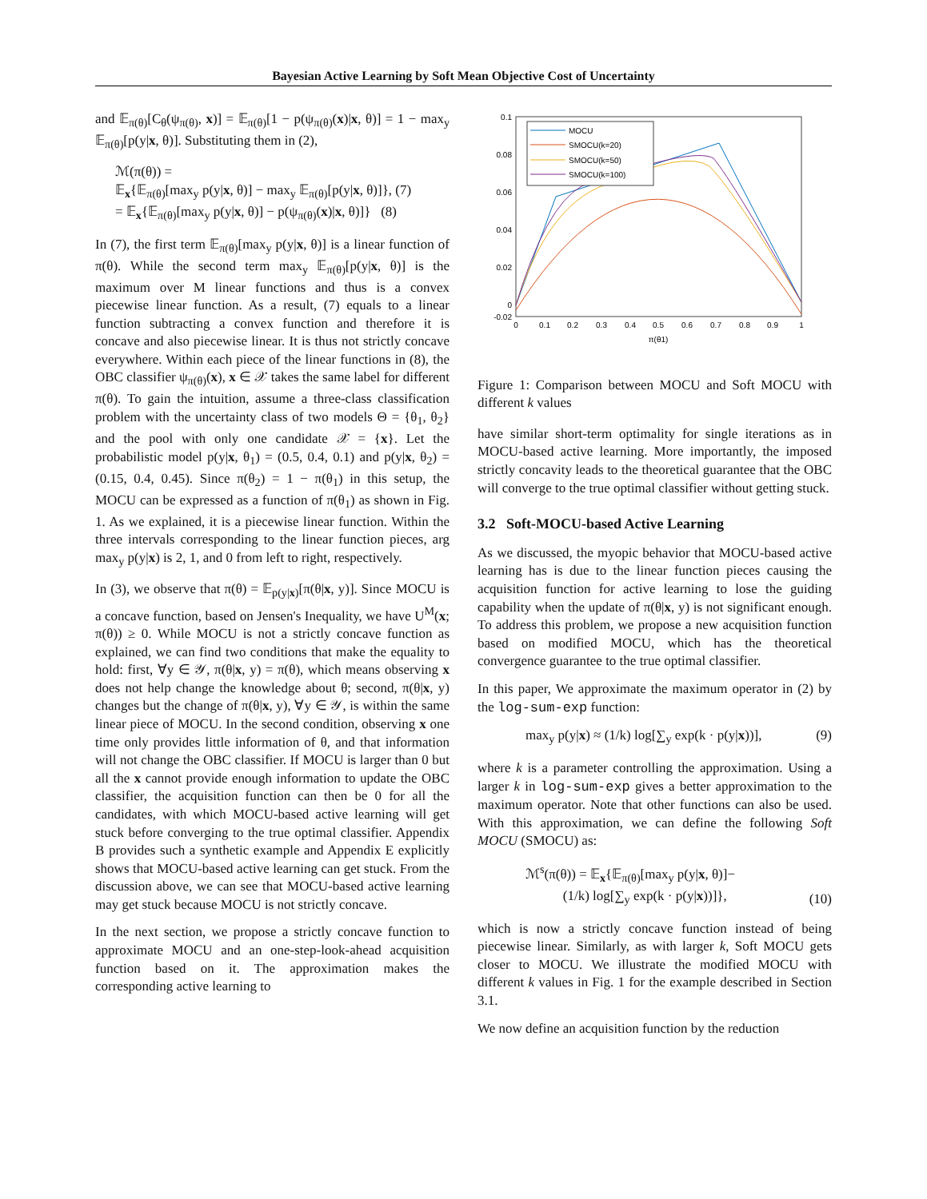Bayesian Active Learning by Soft Mean Objective Cost of Uncertainty
and 𝔼<sub>π(θ)</sub>[C<sub>θ</sub>(ψ<sub>π(θ)</sub>, x)] = 𝔼<sub>π(θ)</sub>[1 − p(ψ<sub>π(θ)</sub>(x)|x, θ)] = 1 − max<sub>y</sub> 𝔼<sub>π(θ)</sub>[p(y|x, θ)]. Substituting them in (2),
ℳ(π(θ)) =
𝔼<sub>x</sub>{𝔼<sub>π(θ)</sub>[max<sub>y</sub> p(y|x, θ)] − max<sub>y</sub> 𝔼<sub>π(θ)</sub>[p(y|x, θ)]}, (7)
= 𝔼<sub>x</sub>{𝔼<sub>π(θ)</sub>[max<sub>y</sub> p(y|x, θ)] − p(ψ<sub>π(θ)</sub>(x)|x, θ)]} (8)
In (7), the first term 𝔼<sub>π(θ)</sub>[max<sub>y</sub> p(y|x, θ)] is a linear function of π(θ). While the second term max<sub>y</sub> 𝔼<sub>π(θ)</sub>[p(y|x, θ)] is the maximum over M linear functions and thus is a convex piecewise linear function. As a result, (7) equals to a linear function subtracting a convex function and therefore it is concave and also piecewise linear. It is thus not strictly concave everywhere. Within each piece of the linear functions in (8), the OBC classifier ψ<sub>π(θ)</sub>(x), x ∈ 𝒳 takes the same label for different π(θ). To gain the intuition, assume a three-class classification problem with the uncertainty class of two models Θ = {θ<sub>1</sub>, θ<sub>2</sub>} and the pool with only one candidate 𝒳 = {x}. Let the probabilistic model p(y|x, θ<sub>1</sub>) = (0.5, 0.4, 0.1) and p(y|x, θ<sub>2</sub>) = (0.15, 0.4, 0.45). Since π(θ<sub>2</sub>) = 1 − π(θ<sub>1</sub>) in this setup, the MOCU can be expressed as a function of π(θ<sub>1</sub>) as shown in Fig. 1. As we explained, it is a piecewise linear function. Within the three intervals corresponding to the linear function pieces, arg max<sub>y</sub> p(y|x) is 2, 1, and 0 from left to right, respectively.
In (3), we observe that π(θ) = 𝔼<sub>p(y|x)</sub>[π(θ|x, y)]. Since MOCU is a concave function, based on Jensen's Inequality, we have U<sup>M</sup>(x; π(θ)) ≥ 0. While MOCU is not a strictly concave function as explained, we can find two conditions that make the equality to hold: first, ∀y ∈ 𝒴, π(θ|x, y) = π(θ), which means observing x does not help change the knowledge about θ; second, π(θ|x, y) changes but the change of π(θ|x, y), ∀y ∈ 𝒴, is within the same linear piece of MOCU. In the second condition, observing x one time only provides little information of θ, and that information will not change the OBC classifier. If MOCU is larger than 0 but all the x cannot provide enough information to update the OBC classifier, the acquisition function can then be 0 for all the candidates, with which MOCU-based active learning will get stuck before converging to the true optimal classifier. Appendix B provides such a synthetic example and Appendix E explicitly shows that MOCU-based active learning can get stuck. From the discussion above, we can see that MOCU-based active learning may get stuck because MOCU is not strictly concave.
In the next section, we propose a strictly concave function to approximate MOCU and an one-step-look-ahead acquisition function based on it. The approximation makes the corresponding active learning to
0.1
0.08
0.06
0.04
0.02
0
-0.02
0
0.1
0.2
0.3
0.4
0.5
0.6
0.7
0.8
0.9
1
π(θ1)
MOCU
SMOCU(k=20)
SMOCU(k=50)
SMOCU(k=100)
Figure 1: Comparison between MOCU and Soft MOCU with different k values
have similar short-term optimality for single iterations as in MOCU-based active learning. More importantly, the imposed strictly concavity leads to the theoretical guarantee that the OBC will converge to the true optimal classifier without getting stuck.
3.2 Soft-MOCU-based Active Learning
As we discussed, the myopic behavior that MOCU-based active learning has is due to the linear function pieces causing the acquisition function for active learning to lose the guiding capability when the update of π(θ|x, y) is not significant enough. To address this problem, we propose a new acquisition function based on modified MOCU, which has the theoretical convergence guarantee to the true optimal classifier.
In this paper, We approximate the maximum operator in (2) by the log-sum-exp function:
max<sub>y</sub> p(y|x) ≈ (1/k) log[∑<sub>y</sub> exp(k · p(y|x))], (9)
where k is a parameter controlling the approximation. Using a larger k in log-sum-exp gives a better approximation to the maximum operator. Note that other functions can also be used. With this approximation, we can define the following Soft MOCU (SMOCU) as:
ℳ<sup>s</sup>(π(θ)) = 𝔼<sub>x</sub>{𝔼<sub>π(θ)</sub>[max<sub>y</sub> p(y|x, θ)]−
(1/k) log[∑<sub>y</sub> exp(k · p(y|x))]}, (10)
which is now a strictly concave function instead of being piecewise linear. Similarly, as with larger k, Soft MOCU gets closer to MOCU. We illustrate the modified MOCU with different k values in Fig. 1 for the example described in Section 3.1.
We now define an acquisition function by the reduction